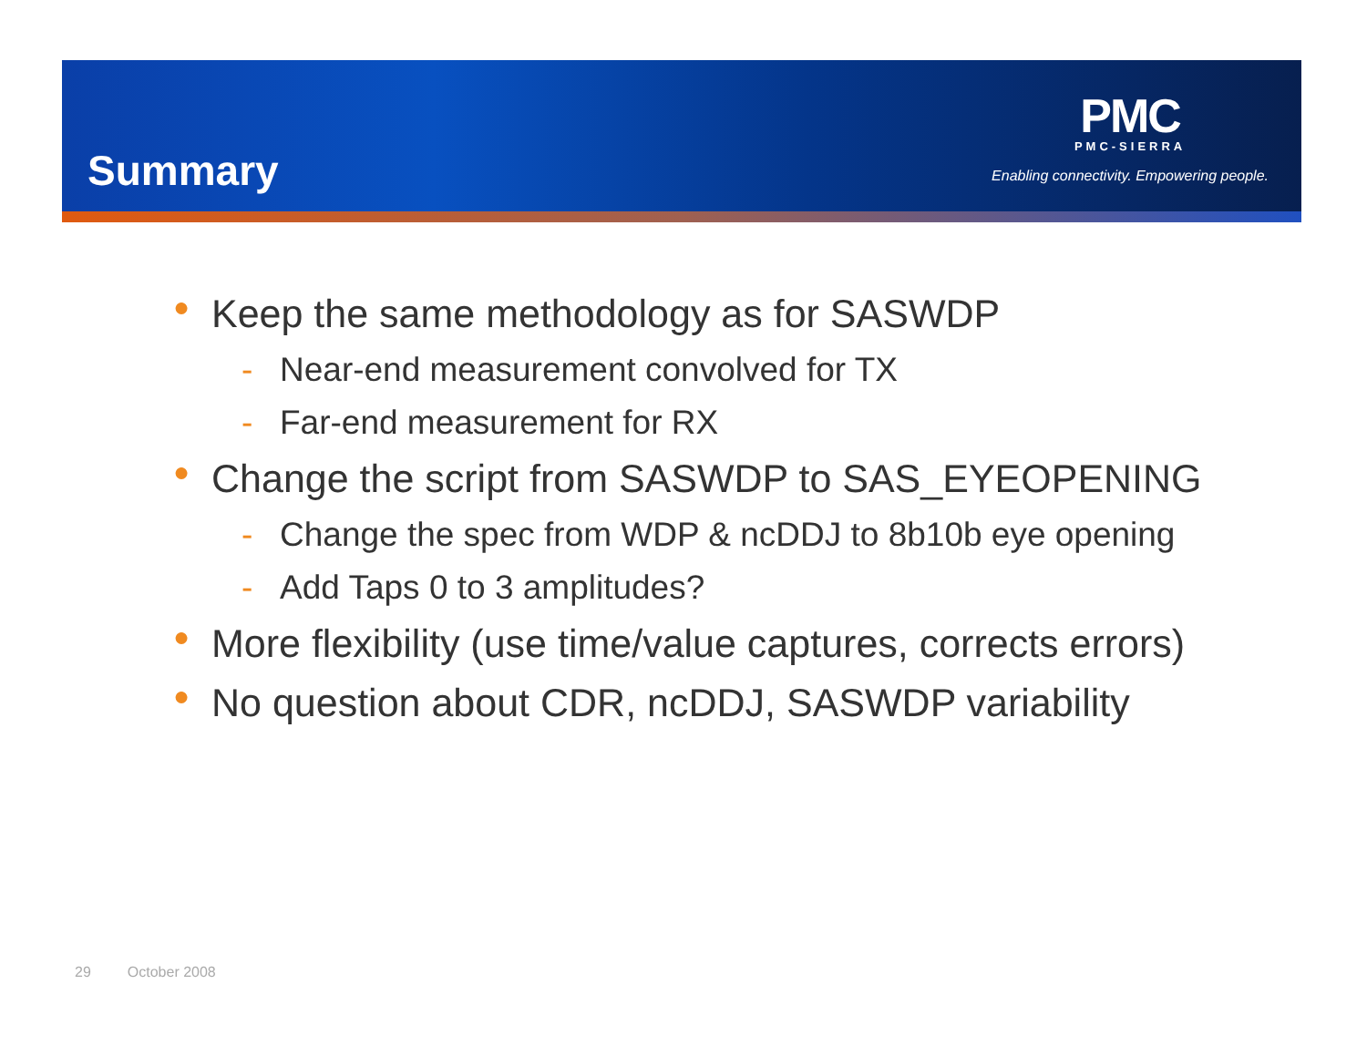Summary
PMC
PMC-SIERRA
Enabling connectivity. Empowering people.
● Keep the same methodology as for SASWDP
- Near-end measurement convolved for TX
- Far-end measurement for RX
● Change the script from SASWDP to SAS_EYEOPENING
- Change the spec from WDP & ncDDJ to 8b10b eye opening
- Add Taps 0 to 3 amplitudes?
● More flexibility (use time/value captures, corrects errors)
● No question about CDR, ncDDJ, SASWDP variability
29 October 2008